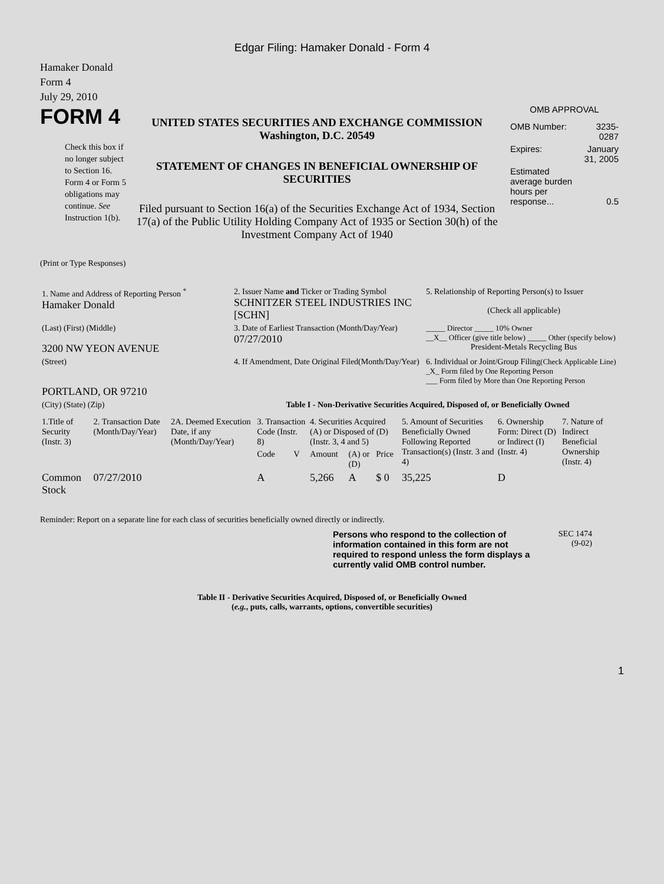Edgar Filing: Hamaker Donald - Form 4
Hamaker Donald
Form 4
July 29, 2010
FORM 4
Check this box if no longer subject to Section 16. Form 4 or Form 5 obligations may continue. See Instruction 1(b).
UNITED STATES SECURITIES AND EXCHANGE COMMISSION
Washington, D.C. 20549
STATEMENT OF CHANGES IN BENEFICIAL OWNERSHIP OF SECURITIES
Filed pursuant to Section 16(a) of the Securities Exchange Act of 1934, Section 17(a) of the Public Utility Holding Company Act of 1935 or Section 30(h) of the Investment Company Act of 1940
OMB APPROVAL
| OMB Number: | 3235-0287 |
| Expires: | January 31, 2005 |
| Estimated average burden hours per response... | 0.5 |
(Print or Type Responses)
| 1. Name and Address of Reporting Person <sup>*</sup> Hamaker Donald | 2. Issuer Name and Ticker or Trading Symbol SCHNITZER STEEL INDUSTRIES INC [SCHN] | 5. Relationship of Reporting Person(s) to Issuer (Check all applicable) |
| (Last) (First) (Middle) 3200 NW YEON AVENUE | 3. Date of Earliest Transaction (Month/Day/Year) 07/27/2010 | _____ Director _____ 10% Owner __X__ Officer (give title below) _____ Other (specify below) President-Metals Recycling Bus |
| (Street) PORTLAND, OR 97210 | 4. If Amendment, Date Original Filed(Month/Day/Year) | 6. Individual or Joint/Group Filing (Check Applicable Line) _X_ Form filed by One Reporting Person ___ Form filed by More than One Reporting Person |
| (City) (State) (Zip) | Table I - Non-Derivative Securities Acquired, Disposed of, or Beneficially Owned | |
| 1.Title of Security (Instr. 3) | 2. Transaction Date (Month/Day/Year) | 2A. Deemed Execution Date, if any (Month/Day/Year) | 3. Transaction Code (Instr. 8) | | 4. Securities Acquired (A) or Disposed of (D) (Instr. 3, 4 and 5) | | | 5. Amount of Securities Beneficially Owned Following Reported Transaction(s) (Instr. 3 and 4) | 6. Ownership Form: Direct (D) or Indirect (I) (Instr. 4) | 7. Nature of Indirect Beneficial Ownership (Instr. 4) |
| --- | --- | --- | --- | --- | --- | --- | --- | --- | --- | --- |
| | | | Code | V | Amount | (A) or (D) | Price | | | |
| Common Stock | 07/27/2010 | | A | | 5,266 | A | $ 0 | 35,225 | D | |
Reminder: Report on a separate line for each class of securities beneficially owned directly or indirectly.
Persons who respond to the collection of information contained in this form are not required to respond unless the form displays a currently valid OMB control number.
SEC 1474
(9-02)
Table II - Derivative Securities Acquired, Disposed of, or Beneficially Owned
(e.g., puts, calls, warrants, options, convertible securities)
1